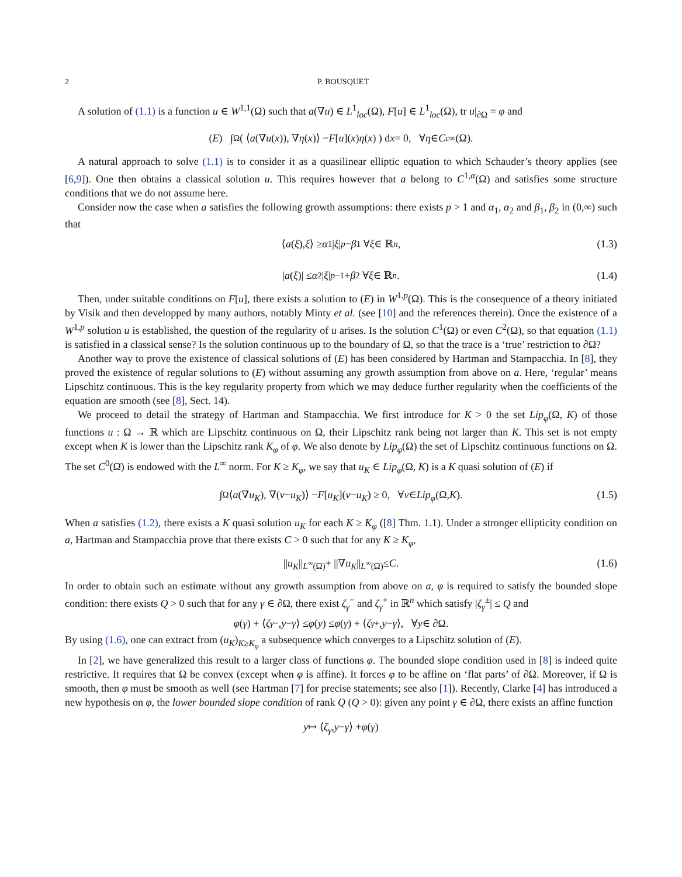2 P. BOUSQUET
A solution of (1.1) is a function u ∈ W<sup>1,1</sup>(Ω) such that a(∇u) ∈ L<sup>1</sup><sub>loc</sub>(Ω), F[u] ∈ L<sup>1</sup><sub>loc</sub>(Ω), tr u|<sub>∂Ω</sub> = φ and
(E) ∫<sub>Ω</sub> ( ⟨ a (∇ u (x)), ∇ η (x)⟩ − F [u](x) η (x) ) d x = 0, ∀ η ∈ C<sub>c</sub><sup>∞</sup>(Ω).
A natural approach to solve (1.1) is to consider it as a quasilinear elliptic equation to which Schauder’s theory applies (see [6,9]). One then obtains a classical solution u. This requires however that a belong to C<sup>1,α</sup>(Ω) and satisfies some structure conditions that we do not assume here.
Consider now the case when a satisfies the following growth assumptions: there exists p > 1 and α<sub>1</sub>, α<sub>2</sub> and β<sub>1</sub>, β<sub>2</sub> in (0,∞) such that
⟨ a (ξ), ξ ⟩ ≥ α<sub>1</sub>| ξ |<sup>p</sup> − β<sub>1</sub> ∀ ξ ∈ ℝ<sup>n</sup>, (1.3)
| a (ξ)| ≤ α<sub>2</sub>| ξ |<sup>p−1</sup> + β<sub>2</sub> ∀ ξ ∈ ℝ<sup>n</sup>. (1.4)
Then, under suitable conditions on F[u], there exists a solution to (E) in W<sup>1,p</sup>(Ω). This is the consequence of a theory initiated by Visik and then developped by many authors, notably Minty et al. (see [10] and the references therein). Once the existence of a W<sup>1,p</sup> solution u is established, the question of the regularity of u arises. Is the solution C<sup>1</sup>(Ω) or even C<sup>2</sup>(Ω), so that equation (1.1) is satisfied in a classical sense? Is the solution continuous up to the boundary of Ω, so that the trace is a ‘true’ restriction to ∂Ω?
Another way to prove the existence of classical solutions of (E) has been considered by Hartman and Stampacchia. In [8], they proved the existence of regular solutions to (E) without assuming any growth assumption from above on a. Here, ‘regular’ means Lipschitz continuous. This is the key regularity property from which we may deduce further regularity when the coefficients of the equation are smooth (see [8], Sect. 14).
We proceed to detail the strategy of Hartman and Stampacchia. We first introduce for K > 0 the set Lip<sub>φ</sub>(Ω, K) of those functions u : Ω → ℝ which are Lipschitz continuous on Ω, their Lipschitz rank being not larger than K. This set is not empty except when K is lower than the Lipschitz rank K<sub>φ</sub> of φ. We also denote by Lip<sub>φ</sub>(Ω) the set of Lipschitz continuous functions on Ω. The set C<sup>0</sup>(Ω̄) is endowed with the L<sup>∞</sup> norm. For K ≥ K<sub>φ</sub>, we say that u<sub>K</sub> ∈ Lip<sub>φ</sub>(Ω, K) is a K quasi solution of (E) if
∫<sub>Ω</sub> ⟨ a (∇ u<sub>K</sub>), ∇(v − u<sub>K</sub>)⟩ − F [u<sub>K</sub>](v − u<sub>K</sub>) ≥ 0, ∀ v ∈ Lip<sub>φ</sub> (Ω, K). (1.5)
When a satisfies (1.2), there exists a K quasi solution u<sub>K</sub> for each K ≥ K<sub>φ</sub> ([8] Thm. 1.1). Under a stronger ellipticity condition on a, Hartman and Stampacchia prove that there exists C > 0 such that for any K ≥ K<sub>φ</sub>,
|| u<sub>K</sub> ||<sub>L<sup>∞</sup>(Ω)</sub> + ||∇ u<sub>K</sub> ||<sub>L<sup>∞</sup>(Ω)</sub> ≤ C. (1.6)
In order to obtain such an estimate without any growth assumption from above on a, φ is required to satisfy the bounded slope condition: there exists Q > 0 such that for any γ ∈ ∂Ω, there exist ζ<sub>γ</sub><sup>−</sup> and ζ<sub>γ</sub><sup>+</sup> in ℝ<sup>n</sup> which satisfy |ζ<sub>γ</sub><sup>±</sup>| ≤ Q and
φ (γ) + ⟨ ζ<sub>γ</sub><sup>−</sup>, y − γ ⟩ ≤ φ (y) ≤ φ (γ) + ⟨ ζ<sub>γ</sub><sup>+</sup>, y − γ ⟩, ∀ y ∈ ∂Ω.
By using (1.6), one can extract from (u<sub>K</sub>)<sub>K≥K<sub>φ</sub></sub> a subsequence which converges to a Lipschitz solution of (E).
In [2], we have generalized this result to a larger class of functions φ. The bounded slope condition used in [8] is indeed quite restrictive. It requires that Ω be convex (except when φ is affine). It forces φ to be affine on ‘flat parts’ of ∂Ω. Moreover, if Ω is smooth, then φ must be smooth as well (see Hartman [7] for precise statements; see also [1]). Recently, Clarke [4] has introduced a new hypothesis on φ, the lower bounded slope condition of rank Q (Q > 0): given any point γ ∈ ∂Ω, there exists an affine function
y ↦ ⟨ ζ<sub>γ</sub>, y − γ ⟩ + φ (γ)